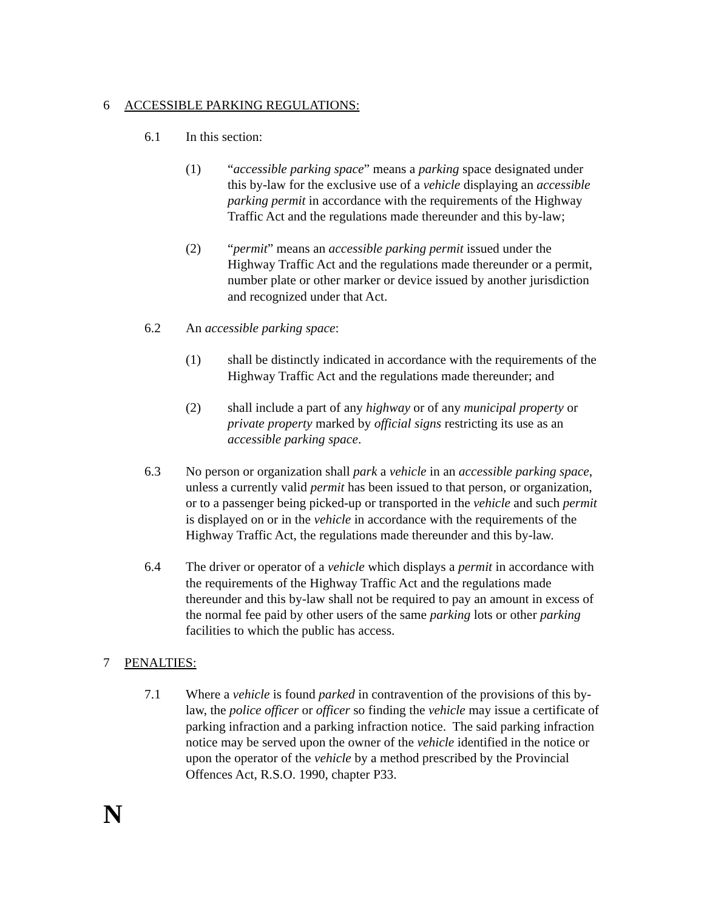6 ACCESSIBLE PARKING REGULATIONS:
6.1 In this section:
(1) “accessible parking space” means a parking space designated under this by-law for the exclusive use of a vehicle displaying an accessible parking permit in accordance with the requirements of the Highway Traffic Act and the regulations made thereunder and this by-law;
(2) “permit” means an accessible parking permit issued under the Highway Traffic Act and the regulations made thereunder or a permit, number plate or other marker or device issued by another jurisdiction and recognized under that Act.
6.2 An accessible parking space:
(1) shall be distinctly indicated in accordance with the requirements of the Highway Traffic Act and the regulations made thereunder; and
(2) shall include a part of any highway or of any municipal property or private property marked by official signs restricting its use as an accessible parking space.
6.3 No person or organization shall park a vehicle in an accessible parking space, unless a currently valid permit has been issued to that person, or organization, or to a passenger being picked-up or transported in the vehicle and such permit is displayed on or in the vehicle in accordance with the requirements of the Highway Traffic Act, the regulations made thereunder and this by-law.
6.4 The driver or operator of a vehicle which displays a permit in accordance with the requirements of the Highway Traffic Act and the regulations made thereunder and this by-law shall not be required to pay an amount in excess of the normal fee paid by other users of the same parking lots or other parking facilities to which the public has access.
7 PENALTIES:
7.1 Where a vehicle is found parked in contravention of the provisions of this by-law, the police officer or officer so finding the vehicle may issue a certificate of parking infraction and a parking infraction notice. The said parking infraction notice may be served upon the owner of the vehicle identified in the notice or upon the operator of the vehicle by a method prescribed by the Provincial Offences Act, R.S.O. 1990, chapter P33.
N